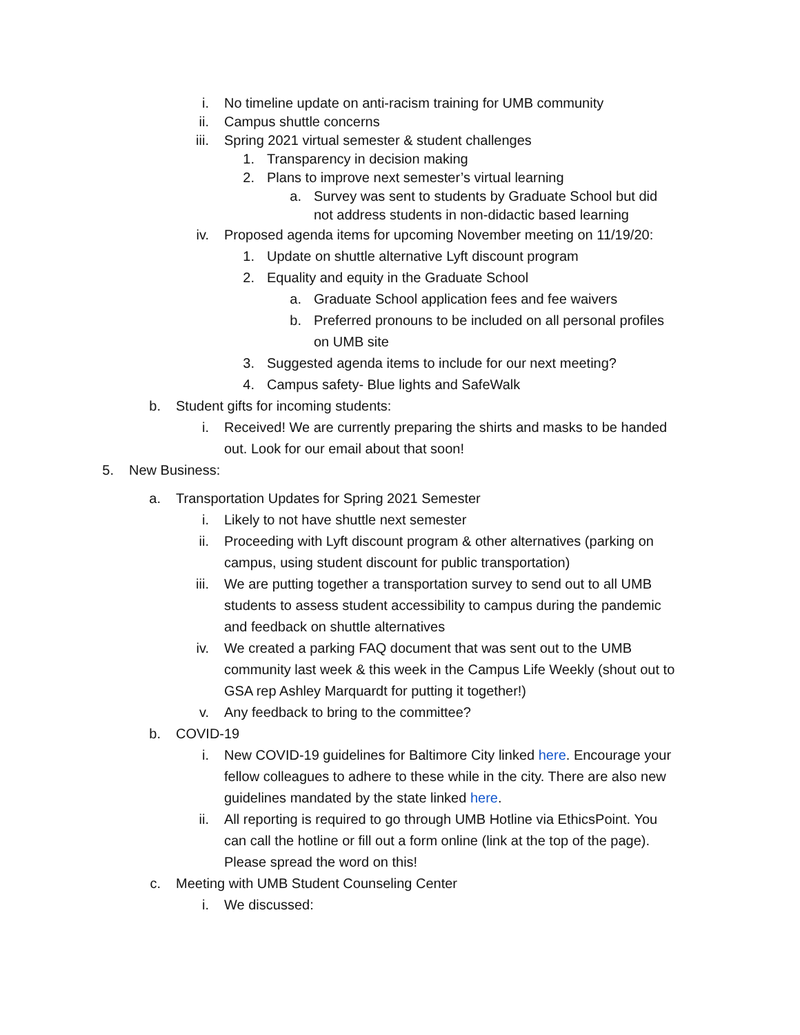i. No timeline update on anti-racism training for UMB community
ii. Campus shuttle concerns
iii. Spring 2021 virtual semester & student challenges
1. Transparency in decision making
2. Plans to improve next semester’s virtual learning
a. Survey was sent to students by Graduate School but did not address students in non-didactic based learning
iv. Proposed agenda items for upcoming November meeting on 11/19/20:
1. Update on shuttle alternative Lyft discount program
2. Equality and equity in the Graduate School
a. Graduate School application fees and fee waivers
b. Preferred pronouns to be included on all personal profiles on UMB site
3. Suggested agenda items to include for our next meeting?
4. Campus safety- Blue lights and SafeWalk
b. Student gifts for incoming students:
i. Received! We are currently preparing the shirts and masks to be handed out. Look for our email about that soon!
5. New Business:
a. Transportation Updates for Spring 2021 Semester
i. Likely to not have shuttle next semester
ii. Proceeding with Lyft discount program & other alternatives (parking on campus, using student discount for public transportation)
iii. We are putting together a transportation survey to send out to all UMB students to assess student accessibility to campus during the pandemic and feedback on shuttle alternatives
iv. We created a parking FAQ document that was sent out to the UMB community last week & this week in the Campus Life Weekly (shout out to GSA rep Ashley Marquardt for putting it together!)
v. Any feedback to bring to the committee?
b. COVID-19
i. New COVID-19 guidelines for Baltimore City linked here. Encourage your fellow colleagues to adhere to these while in the city. There are also new guidelines mandated by the state linked here.
ii. All reporting is required to go through UMB Hotline via EthicsPoint. You can call the hotline or fill out a form online (link at the top of the page). Please spread the word on this!
c. Meeting with UMB Student Counseling Center
i. We discussed: